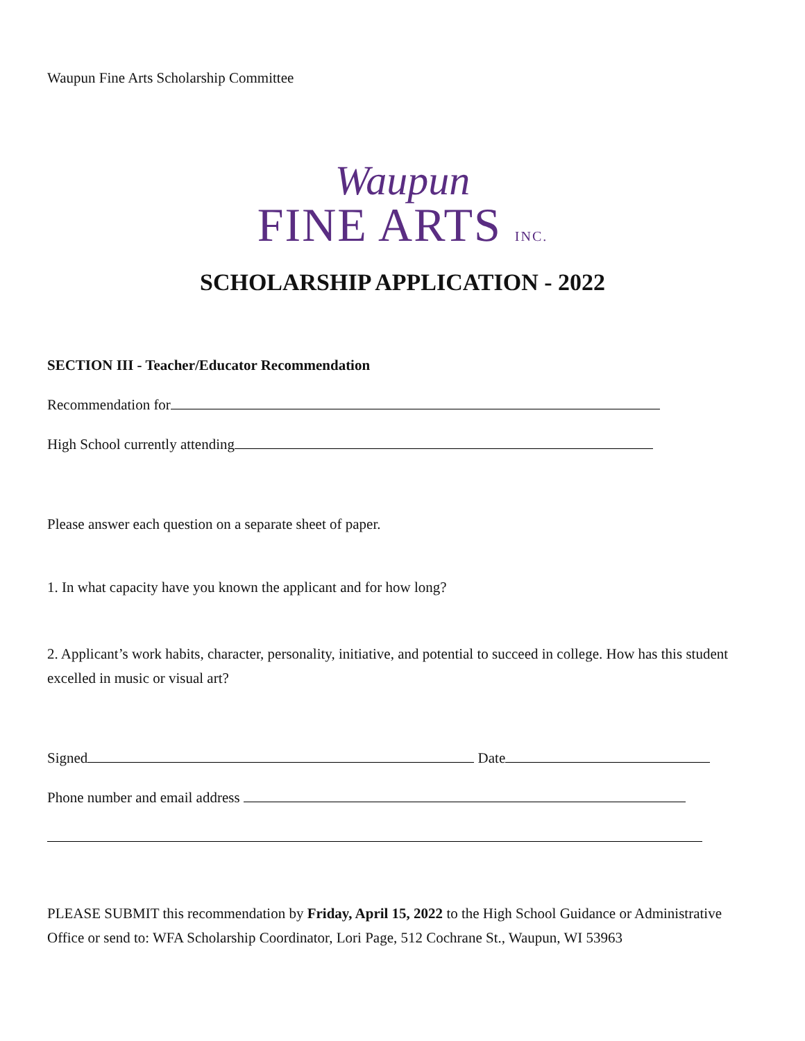Waupun Fine Arts Scholarship Committee
Waupun
FINE ARTS INC.
SCHOLARSHIP APPLICATION - 2022
SECTION III - Teacher/Educator Recommendation
Recommendation for
High School currently attending
Please answer each question on a separate sheet of paper.
1. In what capacity have you known the applicant and for how long?
2. Applicant’s work habits, character, personality, initiative, and potential to succeed in college. How has this student excelled in music or visual art?
Signed Date
Phone number and email address
PLEASE SUBMIT this recommendation by Friday, April 15, 2022 to the High School Guidance or Administrative Office or send to: WFA Scholarship Coordinator, Lori Page, 512 Cochrane St., Waupun, WI 53963